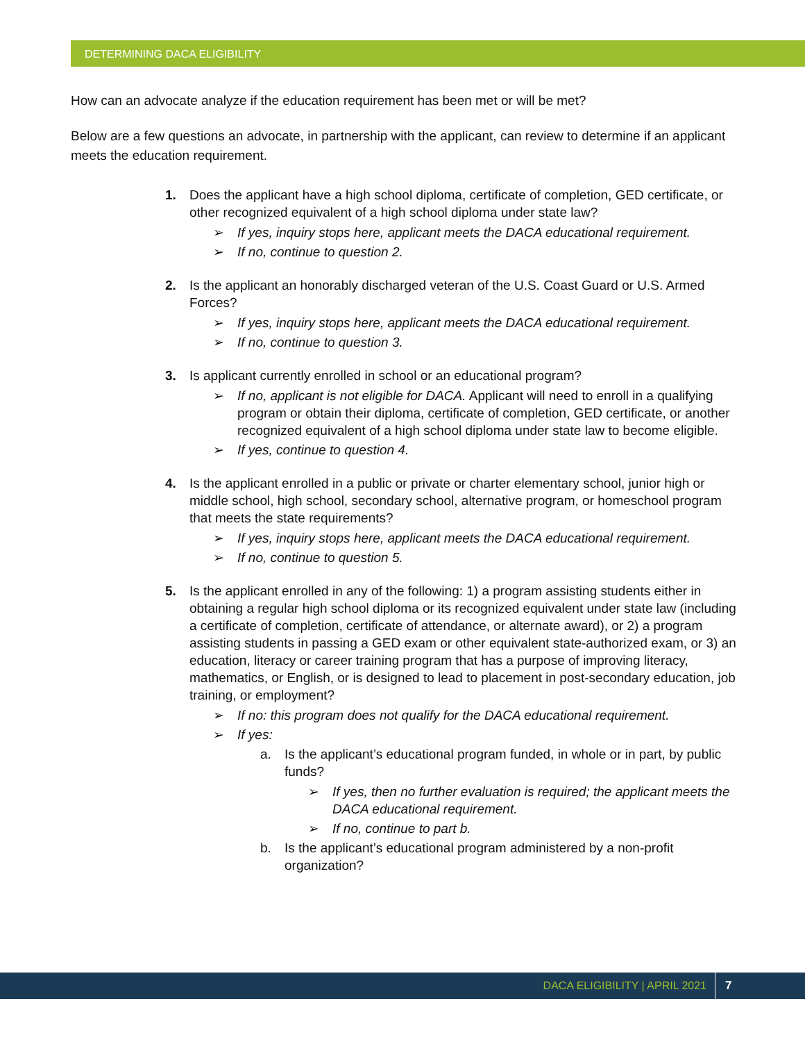DETERMINING DACA ELIGIBILITY
How can an advocate analyze if the education requirement has been met or will be met?
Below are a few questions an advocate, in partnership with the applicant, can review to determine if an applicant meets the education requirement.
1. Does the applicant have a high school diploma, certificate of completion, GED certificate, or other recognized equivalent of a high school diploma under state law?
➢ If yes, inquiry stops here, applicant meets the DACA educational requirement.
➢ If no, continue to question 2.
2. Is the applicant an honorably discharged veteran of the U.S. Coast Guard or U.S. Armed Forces?
➢ If yes, inquiry stops here, applicant meets the DACA educational requirement.
➢ If no, continue to question 3.
3. Is applicant currently enrolled in school or an educational program?
➢ If no, applicant is not eligible for DACA. Applicant will need to enroll in a qualifying program or obtain their diploma, certificate of completion, GED certificate, or another recognized equivalent of a high school diploma under state law to become eligible.
➢ If yes, continue to question 4.
4. Is the applicant enrolled in a public or private or charter elementary school, junior high or middle school, high school, secondary school, alternative program, or homeschool program that meets the state requirements?
➢ If yes, inquiry stops here, applicant meets the DACA educational requirement.
➢ If no, continue to question 5.
5. Is the applicant enrolled in any of the following: 1) a program assisting students either in obtaining a regular high school diploma or its recognized equivalent under state law (including a certificate of completion, certificate of attendance, or alternate award), or 2) a program assisting students in passing a GED exam or other equivalent state-authorized exam, or 3) an education, literacy or career training program that has a purpose of improving literacy, mathematics, or English, or is designed to lead to placement in post-secondary education, job training, or employment?
➢ If no: this program does not qualify for the DACA educational requirement.
➢ If yes:
a. Is the applicant’s educational program funded, in whole or in part, by public funds?
➢ If yes, then no further evaluation is required; the applicant meets the DACA educational requirement.
➢ If no, continue to part b.
b. Is the applicant’s educational program administered by a non-profit organization?
DACA ELIGIBILITY | APRIL 2021 7